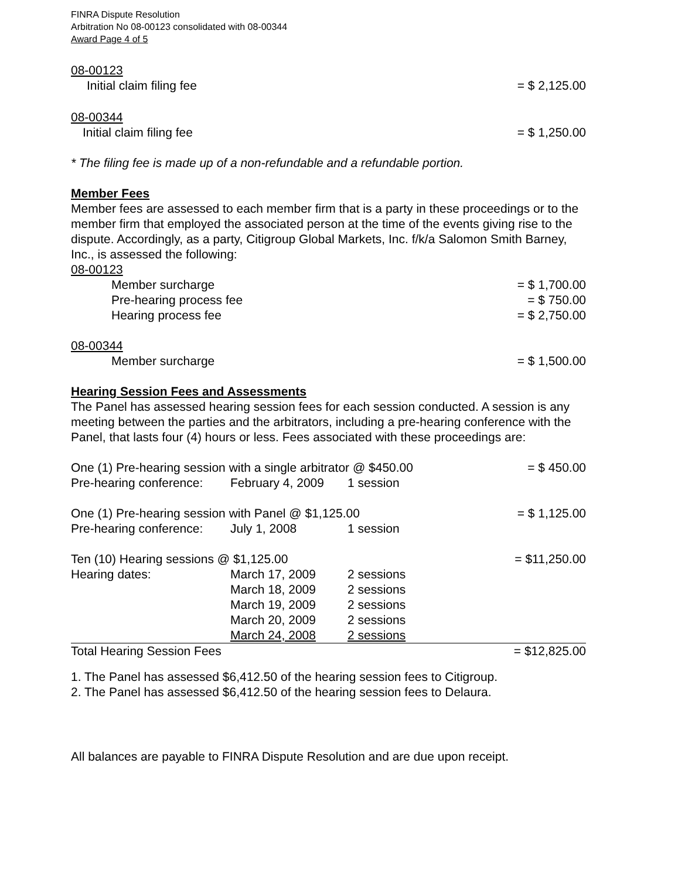FINRA Dispute Resolution
Arbitration No 08-00123 consolidated with 08-00344
Award Page 4 of 5
08-00123
| Initial claim filing fee | = $ 2,125.00 |
08-00344
| Initial claim filing fee | = $ 1,250.00 |
* The filing fee is made up of a non-refundable and a refundable portion.
Member Fees
Member fees are assessed to each member firm that is a party in these proceedings or to the member firm that employed the associated person at the time of the events giving rise to the dispute. Accordingly, as a party, Citigroup Global Markets, Inc. f/k/a Salomon Smith Barney, Inc., is assessed the following:
08-00123
| Member surcharge | = $ 1,700.00 |
| Pre-hearing process fee | = $ 750.00 |
| Hearing process fee | = $ 2,750.00 |
08-00344
| Member surcharge | = $ 1,500.00 |
Hearing Session Fees and Assessments
The Panel has assessed hearing session fees for each session conducted. A session is any meeting between the parties and the arbitrators, including a pre-hearing conference with the Panel, that lasts four (4) hours or less. Fees associated with these proceedings are:
| One (1) Pre-hearing session with a single arbitrator @ $450.00 | | | = $ 450.00 |
| Pre-hearing conference: | February 4, 2009 | 1 session | |
| One (1) Pre-hearing session with Panel @ $1,125.00 | | | = $ 1,125.00 |
| Pre-hearing conference: | July 1, 2008 | 1 session | |
| Ten (10) Hearing sessions @ $1,125.00 | | | = $11,250.00 |
| Hearing dates: | March 17, 2009 | 2 sessions | |
| | March 18, 2009 | 2 sessions | |
| | March 19, 2009 | 2 sessions | |
| | March 20, 2009 | 2 sessions | |
| | March 24, 2008 | 2 sessions | |
| Total Hearing Session Fees | | | = $12,825.00 |
1. The Panel has assessed $6,412.50 of the hearing session fees to Citigroup.
2. The Panel has assessed $6,412.50 of the hearing session fees to Delaura.
All balances are payable to FINRA Dispute Resolution and are due upon receipt.